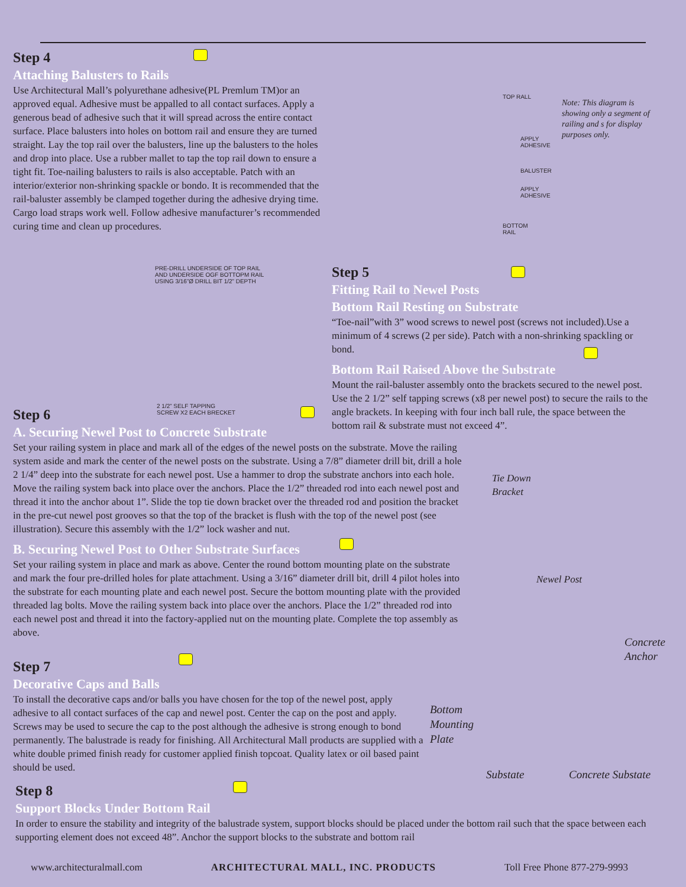Step 4
Attaching Balusters to Rails
Use Architectural Mall’s polyurethane adhesive(PL Premlum TM)or an approved equal. Adhesive must be appalled to all contact surfaces. Apply a generous bead of adhesive such that it will spread across the entire contact surface. Place balusters into holes on bottom rail and ensure they are turned straight. Lay the top rail over the balusters, line up the balusters to the holes and drop into place. Use a rubber mallet to tap the top rail down to ensure a tight fit. Toe-nailing balusters to rails is also acceptable. Patch with an interior/exterior non-shrinking spackle or bondo. It is recommended that the rail-baluster assembly be clamped together during the adhesive drying time. Cargo load straps work well. Follow adhesive manufacturer’s recommended curing time and clean up procedures.
TOP RALL
APPLY
ADHESIVE
BALUSTER
APPLY
ADHESIVE
BOTTOM
RAIL
Note: This diagram is showing only a segment of railing and s for display purposes only.
PRE-DRILL UNDERSIDE OF TOP RAIL AND UNDERSIDE OGF BOTTOPM RAIL USING 3/16”Ø DRILL BIT 1/2” DEPTH
2 1/2” SELF TAPPING
SCREW X2 EACH BRECKET
Step 5
Fitting Rail to Newel Posts
Bottom Rail Resting on Substrate
“Toe-nail”with 3” wood screws to newel post (screws not included).Use a minimum of 4 screws (2 per side). Patch with a non-shrinking spackling or bond.
Bottom Rail Raised Above the Substrate
Mount the rail-baluster assembly onto the brackets secured to the newel post. Use the 2 1/2” self tapping screws (x8 per newel post) to secure the rails to the angle brackets. In keeping with four inch ball rule, the space between the bottom rail & substrate must not exceed 4”.
Step 6
A. Securing Newel Post to Concrete Substrate
Set your railing system in place and mark all of the edges of the newel posts on the substrate. Move the railing system aside and mark the center of the newel posts on the substrate. Using a 7/8” diameter drill bit, drill a hole 2 1/4” deep into the substrate for each newel post. Use a hammer to drop the substrate anchors into each hole. Move the railing system back into place over the anchors. Place the 1/2” threaded rod into each newel post and thread it into the anchor about 1”. Slide the top tie down bracket over the threaded rod and position the bracket in the pre-cut newel post grooves so that the top of the bracket is flush with the top of the newel post (see illustration). Secure this assembly with the 1/2” lock washer and nut.
B. Securing Newel Post to Other Substrate Surfaces
Set your railing system in place and mark as above. Center the round bottom mounting plate on the substrate and mark the four pre-drilled holes for plate attachment. Using a 3/16” diameter drill bit, drill 4 pilot holes into the substrate for each mounting plate and each newel post. Secure the bottom mounting plate with the provided threaded lag bolts. Move the railing system back into place over the anchors. Place the 1/2” threaded rod into each newel post and thread it into the factory-applied nut on the mounting plate. Complete the top assembly as above.
Tie Down
Bracket
Newel Post
Concrete
Anchor
Bottom
Mounting
Plate
Substate Concrete Substate
Step 7
Decorative Caps and Balls
To install the decorative caps and/or balls you have chosen for the top of the newel post, apply adhesive to all contact surfaces of the cap and newel post. Center the cap on the post and apply. Screws may be used to secure the cap to the post although the adhesive is strong enough to bond permanently. The balustrade is ready for finishing. All Architectural Mall products are supplied with a white double primed finish ready for customer applied finish topcoat. Quality latex or oil based paint should be used.
Step 8
Support Blocks Under Bottom Rail
In order to ensure the stability and integrity of the balustrade system, support blocks should be placed under the bottom rail such that the space between each supporting element does not exceed 48”. Anchor the support blocks to the substrate and bottom rail
www.architecturalmall.com ARCHITECTURAL MALL, INC. PRODUCTS Toll Free Phone 877-279-9993